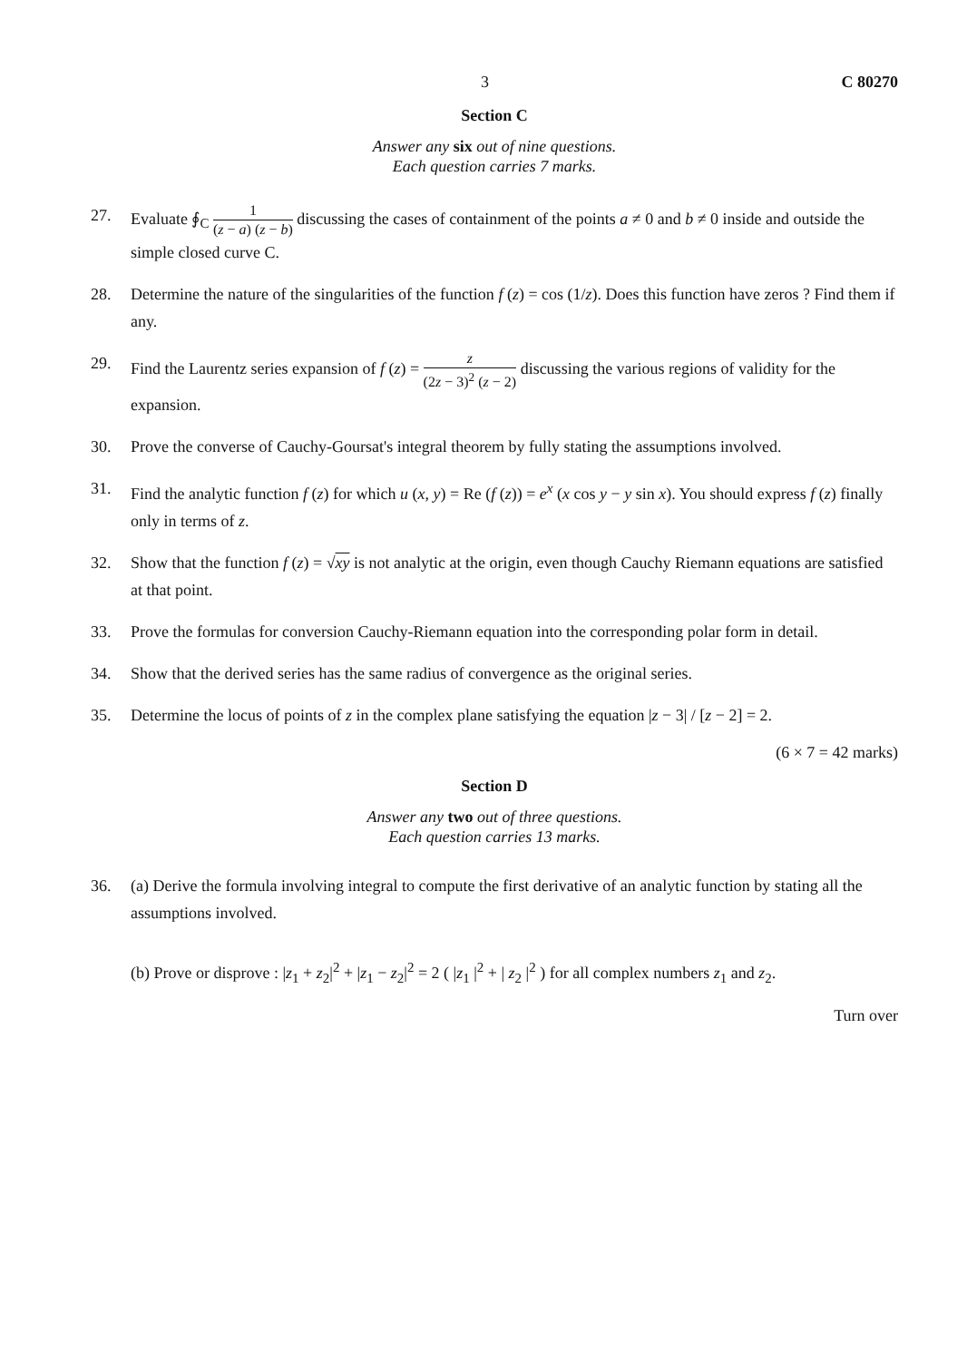3 C 80270
Section C
Answer any six out of nine questions.
Each question carries 7 marks.
27. Evaluate ∮<sub>C</sub> 1 (z − a) (z − b) discussing the cases of containment of the points a ≠ 0 and b ≠ 0 inside and outside the simple closed curve C.
28. Determine the nature of the singularities of the function f (z) = cos (1/z). Does this function have zeros ? Find them if any.
29. Find the Laurentz series expansion of f (z) = z (2z − 3)<sup>2</sup> (z − 2) discussing the various regions of validity for the expansion.
30. Prove the converse of Cauchy-Goursat's integral theorem by fully stating the assumptions involved.
31. Find the analytic function f (z) for which u (x, y) = Re (f (z)) = e<sup>x</sup> (x cos y − y sin x). You should express f (z) finally only in terms of z.
32. Show that the function f (z) = √xy is not analytic at the origin, even though Cauchy Riemann equations are satisfied at that point.
33. Prove the formulas for conversion Cauchy-Riemann equation into the corresponding polar form in detail.
34. Show that the derived series has the same radius of convergence as the original series.
35. Determine the locus of points of z in the complex plane satisfying the equation |z − 3| / [z − 2] = 2.
(6 × 7 = 42 marks)
Section D
Answer any two out of three questions.
Each question carries 13 marks.
36. (a) Derive the formula involving integral to compute the first derivative of an analytic function by stating all the assumptions involved.
(b) Prove or disprove : |z<sub>1</sub> + z<sub>2</sub>|<sup>2</sup> + |z<sub>1</sub> − z<sub>2</sub>|<sup>2</sup> = 2 ( |z<sub>1</sub> |<sup>2</sup> + | z<sub>2</sub> |<sup>2</sup> ) for all complex numbers z<sub>1</sub> and z<sub>2</sub>.
Turn over